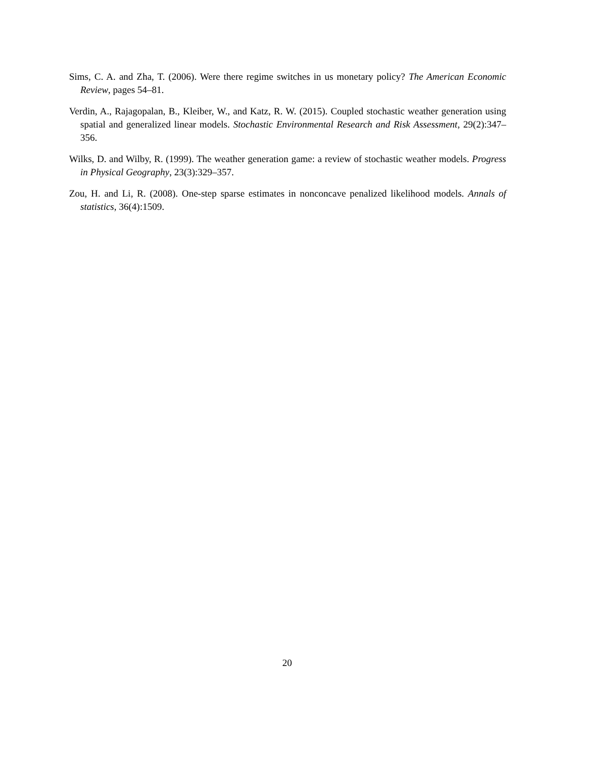Sims, C. A. and Zha, T. (2006). Were there regime switches in us monetary policy? The American Economic Review, pages 54–81.
Verdin, A., Rajagopalan, B., Kleiber, W., and Katz, R. W. (2015). Coupled stochastic weather generation using spatial and generalized linear models. Stochastic Environmental Research and Risk Assessment, 29(2):347–356.
Wilks, D. and Wilby, R. (1999). The weather generation game: a review of stochastic weather models. Progress in Physical Geography, 23(3):329–357.
Zou, H. and Li, R. (2008). One-step sparse estimates in nonconcave penalized likelihood models. Annals of statistics, 36(4):1509.
20